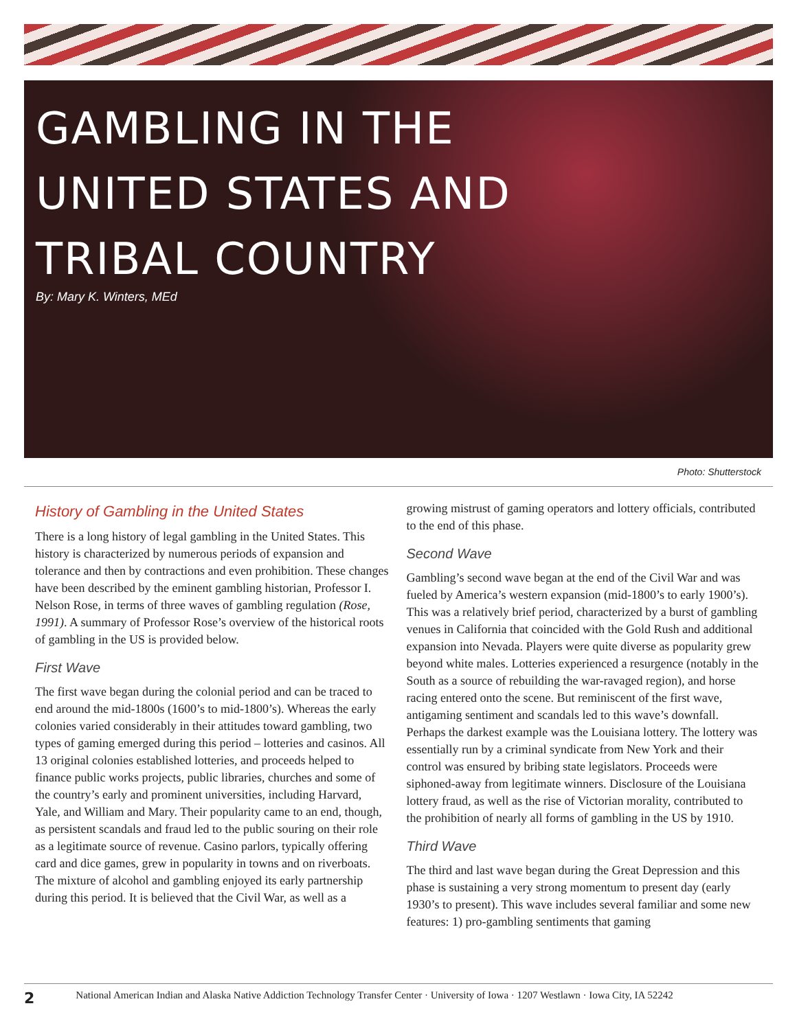GAMBLING IN THE
UNITED STATES AND
TRIBAL COUNTRY
By: Mary K. Winters, MEd
Photo: Shutterstock
History of Gambling in the United States
There is a long history of legal gambling in the United States. This history is characterized by numerous periods of expansion and tolerance and then by contractions and even prohibition. These changes have been described by the eminent gambling historian, Professor I. Nelson Rose, in terms of three waves of gambling regulation (Rose, 1991). A summary of Professor Rose’s overview of the historical roots of gambling in the US is provided below.
First Wave
The first wave began during the colonial period and can be traced to end around the mid-1800s (1600’s to mid-1800’s). Whereas the early colonies varied considerably in their attitudes toward gambling, two types of gaming emerged during this period – lotteries and casinos. All 13 original colonies established lotteries, and proceeds helped to finance public works projects, public libraries, churches and some of the country’s early and prominent universities, including Harvard, Yale, and William and Mary. Their popularity came to an end, though, as persistent scandals and fraud led to the public souring on their role as a legitimate source of revenue. Casino parlors, typically offering card and dice games, grew in popularity in towns and on riverboats. The mixture of alcohol and gambling enjoyed its early partnership during this period. It is believed that the Civil War, as well as a growing mistrust of gaming operators and lottery officials, contributed to the end of this phase.
Second Wave
Gambling’s second wave began at the end of the Civil War and was fueled by America’s western expansion (mid-1800’s to early 1900’s). This was a relatively brief period, characterized by a burst of gambling venues in California that coincided with the Gold Rush and additional expansion into Nevada. Players were quite diverse as popularity grew beyond white males. Lotteries experienced a resurgence (notably in the South as a source of rebuilding the war-ravaged region), and horse racing entered onto the scene. But reminiscent of the first wave, antigaming sentiment and scandals led to this wave’s downfall. Perhaps the darkest example was the Louisiana lottery. The lottery was essentially run by a criminal syndicate from New York and their control was ensured by bribing state legislators. Proceeds were siphoned-away from legitimate winners. Disclosure of the Louisiana lottery fraud, as well as the rise of Victorian morality, contributed to the prohibition of nearly all forms of gambling in the US by 1910.
Third Wave
The third and last wave began during the Great Depression and this phase is sustaining a very strong momentum to present day (early 1930’s to present). This wave includes several familiar and some new features: 1) pro-gambling sentiments that gaming
2 National American Indian and Alaska Native Addiction Technology Transfer Center · University of Iowa · 1207 Westlawn · Iowa City, IA 52242